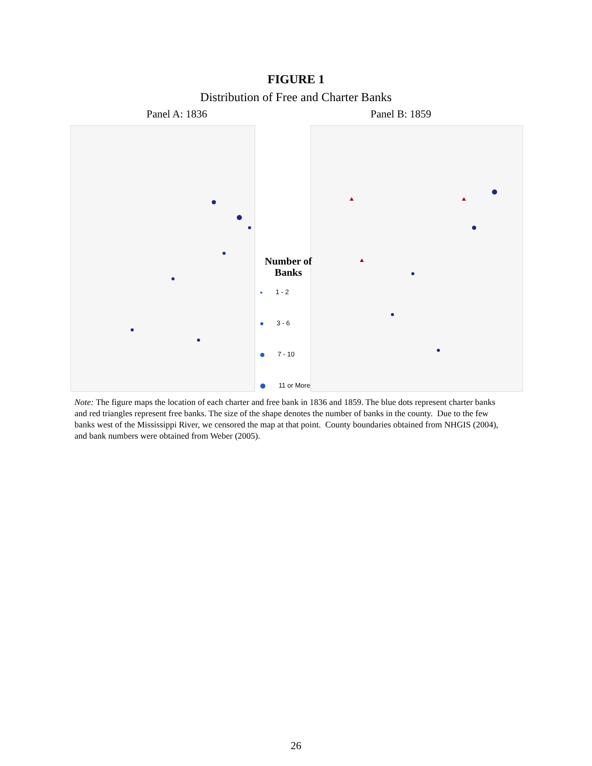FIGURE 1
Distribution of Free and Charter Banks
Panel A: 1836 Panel B: 1859
Number of
Banks
1 - 2
3 - 6
7 - 10
11 or More
Note: The figure maps the location of each charter and free bank in 1836 and 1859. The blue dots represent charter banks and red triangles represent free banks. The size of the shape denotes the number of banks in the county. Due to the few banks west of the Mississippi River, we censored the map at that point. County boundaries obtained from NHGIS (2004), and bank numbers were obtained from Weber (2005).
26